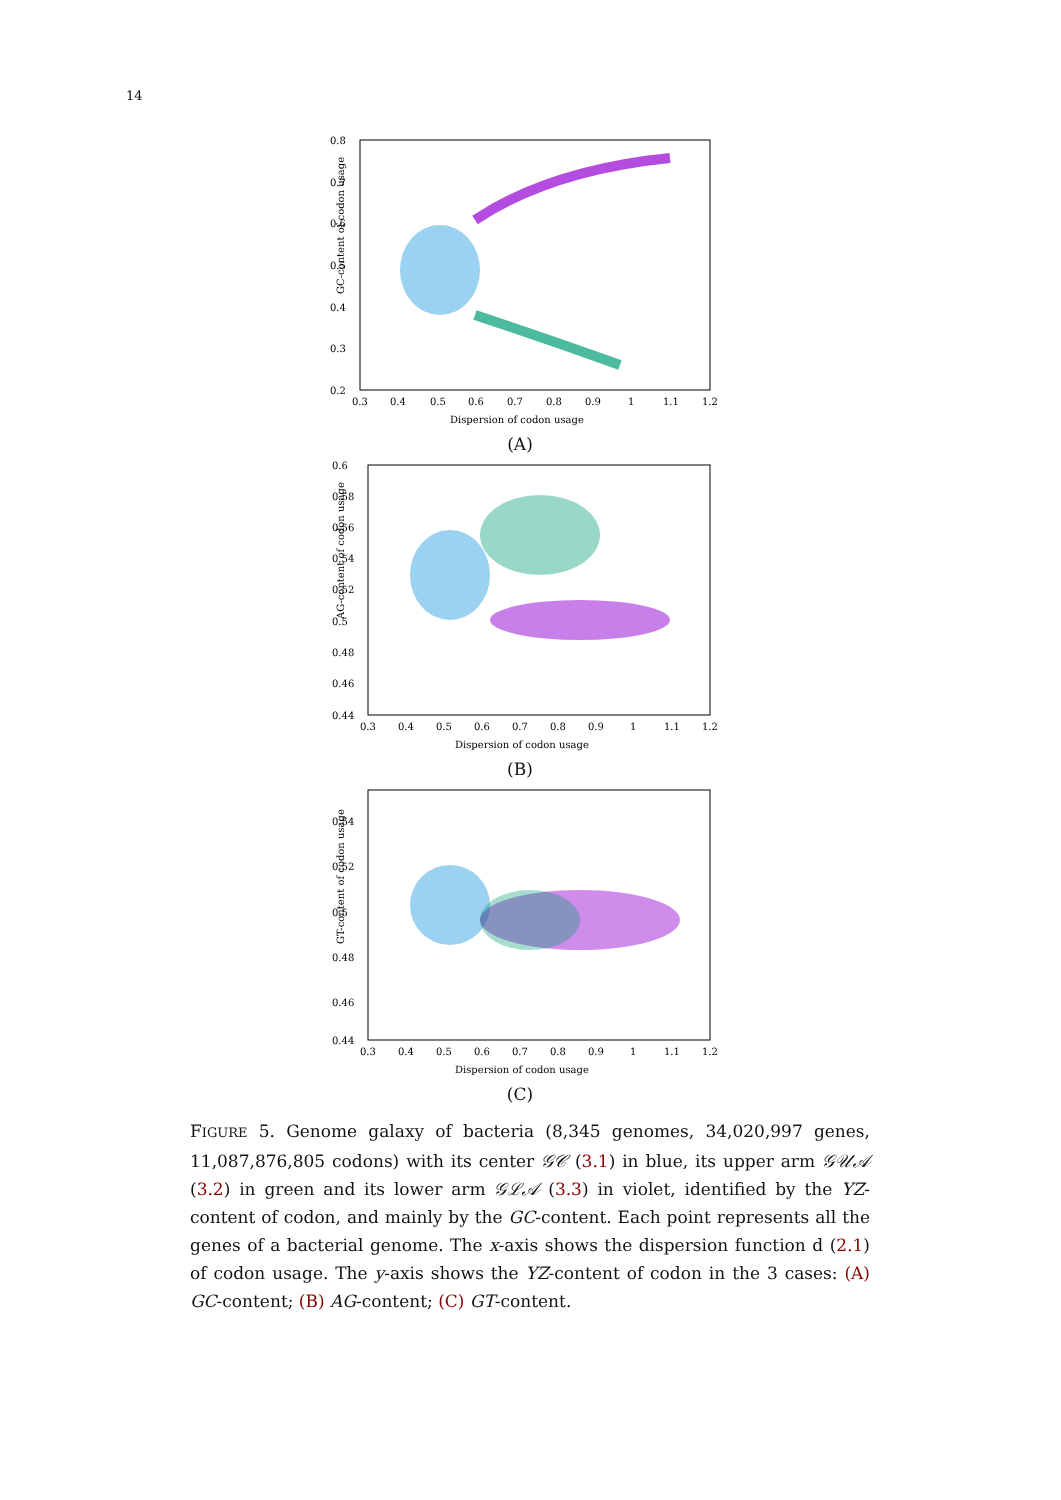14
GC-content of codon usage
0.8
0.7
0.6
0.5
0.4
0.3
0.2
0.3
0.4
0.5
0.6
0.7
0.8
0.9
1
1.1
1.2
Dispersion of codon usage
(A)
AG-content of codon usage
0.6
0.58
0.56
0.54
0.52
0.5
0.48
0.46
0.44
0.3
0.4
0.5
0.6
0.7
0.8
0.9
1
1.1
1.2
Dispersion of codon usage
(B)
GT-content of codon usage
0.54
0.52
0.5
0.48
0.46
0.44
0.3
0.4
0.5
0.6
0.7
0.8
0.9
1
1.1
1.2
Dispersion of codon usage
(C)
FIGURE 5. Genome galaxy of bacteria (8,345 genomes, 34,020,997 genes, 11,087,876,805 codons) with its center 𝒢𝒞 (3.1) in blue, its upper arm 𝒢𝒰𝒜 (3.2) in green and its lower arm 𝒢ℒ𝒜 (3.3) in violet, identified by the YZ-content of codon, and mainly by the GC-content. Each point represents all the genes of a bacterial genome. The x-axis shows the dispersion function d (2.1) of codon usage. The y-axis shows the YZ-content of codon in the 3 cases: (A) GC-content; (B) AG-content; (C) GT-content.